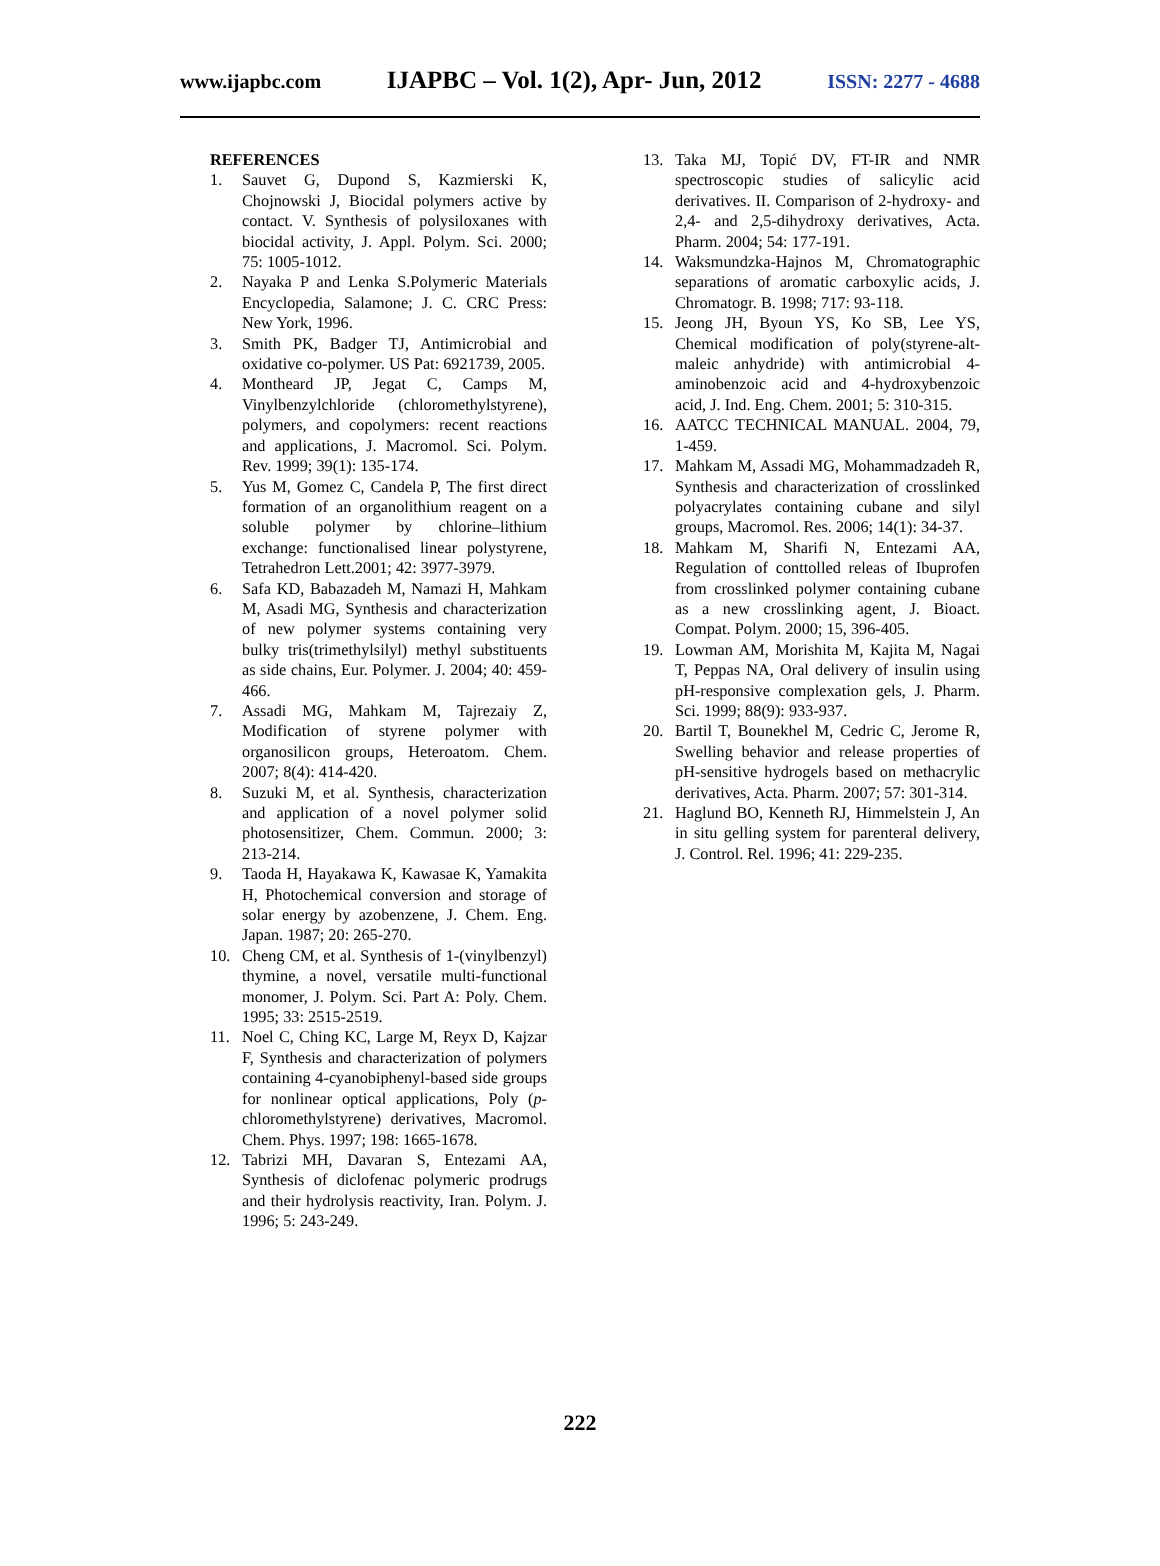www.ijapbc.com IJAPBC – Vol. 1(2), Apr- Jun, 2012 ISSN: 2277 - 4688
REFERENCES
1. Sauvet G, Dupond S, Kazmierski K, Chojnowski J, Biocidal polymers active by contact. V. Synthesis of polysiloxanes with biocidal activity, J. Appl. Polym. Sci. 2000; 75: 1005-1012.
2. Nayaka P and Lenka S.Polymeric Materials Encyclopedia, Salamone; J. C. CRC Press: New York, 1996.
3. Smith PK, Badger TJ, Antimicrobial and oxidative co-polymer. US Pat: 6921739, 2005.
4. Montheard JP, Jegat C, Camps M, Vinylbenzylchloride (chloromethylstyrene), polymers, and copolymers: recent reactions and applications, J. Macromol. Sci. Polym. Rev. 1999; 39(1): 135-174.
5. Yus M, Gomez C, Candela P, The first direct formation of an organolithium reagent on a soluble polymer by chlorine–lithium exchange: functionalised linear polystyrene, Tetrahedron Lett.2001; 42: 3977-3979.
6. Safa KD, Babazadeh M, Namazi H, Mahkam M, Asadi MG, Synthesis and characterization of new polymer systems containing very bulky tris(trimethylsilyl) methyl substituents as side chains, Eur. Polymer. J. 2004; 40: 459-466.
7. Assadi MG, Mahkam M, Tajrezaiy Z, Modification of styrene polymer with organosilicon groups, Heteroatom. Chem. 2007; 8(4): 414-420.
8. Suzuki M, et al. Synthesis, characterization and application of a novel polymer solid photosensitizer, Chem. Commun. 2000; 3: 213-214.
9. Taoda H, Hayakawa K, Kawasae K, Yamakita H, Photochemical conversion and storage of solar energy by azobenzene, J. Chem. Eng. Japan. 1987; 20: 265-270.
10. Cheng CM, et al. Synthesis of 1-(vinylbenzyl) thymine, a novel, versatile multi-functional monomer, J. Polym. Sci. Part A: Poly. Chem. 1995; 33: 2515-2519.
11. Noel C, Ching KC, Large M, Reyx D, Kajzar F, Synthesis and characterization of polymers containing 4-cyanobiphenyl-based side groups for nonlinear optical applications, Poly (p-chloromethylstyrene) derivatives, Macromol. Chem. Phys. 1997; 198: 1665-1678.
12. Tabrizi MH, Davaran S, Entezami AA, Synthesis of diclofenac polymeric prodrugs and their hydrolysis reactivity, Iran. Polym. J. 1996; 5: 243-249.
13. Taka MJ, Topić DV, FT-IR and NMR spectroscopic studies of salicylic acid derivatives. II. Comparison of 2-hydroxy- and 2,4- and 2,5-dihydroxy derivatives, Acta. Pharm. 2004; 54: 177-191.
14. Waksmundzka-Hajnos M, Chromatographic separations of aromatic carboxylic acids, J. Chromatogr. B. 1998; 717: 93-118.
15. Jeong JH, Byoun YS, Ko SB, Lee YS, Chemical modification of poly(styrene-alt-maleic anhydride) with antimicrobial 4-aminobenzoic acid and 4-hydroxybenzoic acid, J. Ind. Eng. Chem. 2001; 5: 310-315.
16. AATCC TECHNICAL MANUAL. 2004, 79, 1-459.
17. Mahkam M, Assadi MG, Mohammadzadeh R, Synthesis and characterization of crosslinked polyacrylates containing cubane and silyl groups, Macromol. Res. 2006; 14(1): 34-37.
18. Mahkam M, Sharifi N, Entezami AA, Regulation of conttolled releas of Ibuprofen from crosslinked polymer containing cubane as a new crosslinking agent, J. Bioact. Compat. Polym. 2000; 15, 396-405.
19. Lowman AM, Morishita M, Kajita M, Nagai T, Peppas NA, Oral delivery of insulin using pH-responsive complexation gels, J. Pharm. Sci. 1999; 88(9): 933-937.
20. Bartil T, Bounekhel M, Cedric C, Jerome R, Swelling behavior and release properties of pH-sensitive hydrogels based on methacrylic derivatives, Acta. Pharm. 2007; 57: 301-314.
21. Haglund BO, Kenneth RJ, Himmelstein J, An in situ gelling system for parenteral delivery, J. Control. Rel. 1996; 41: 229-235.
222